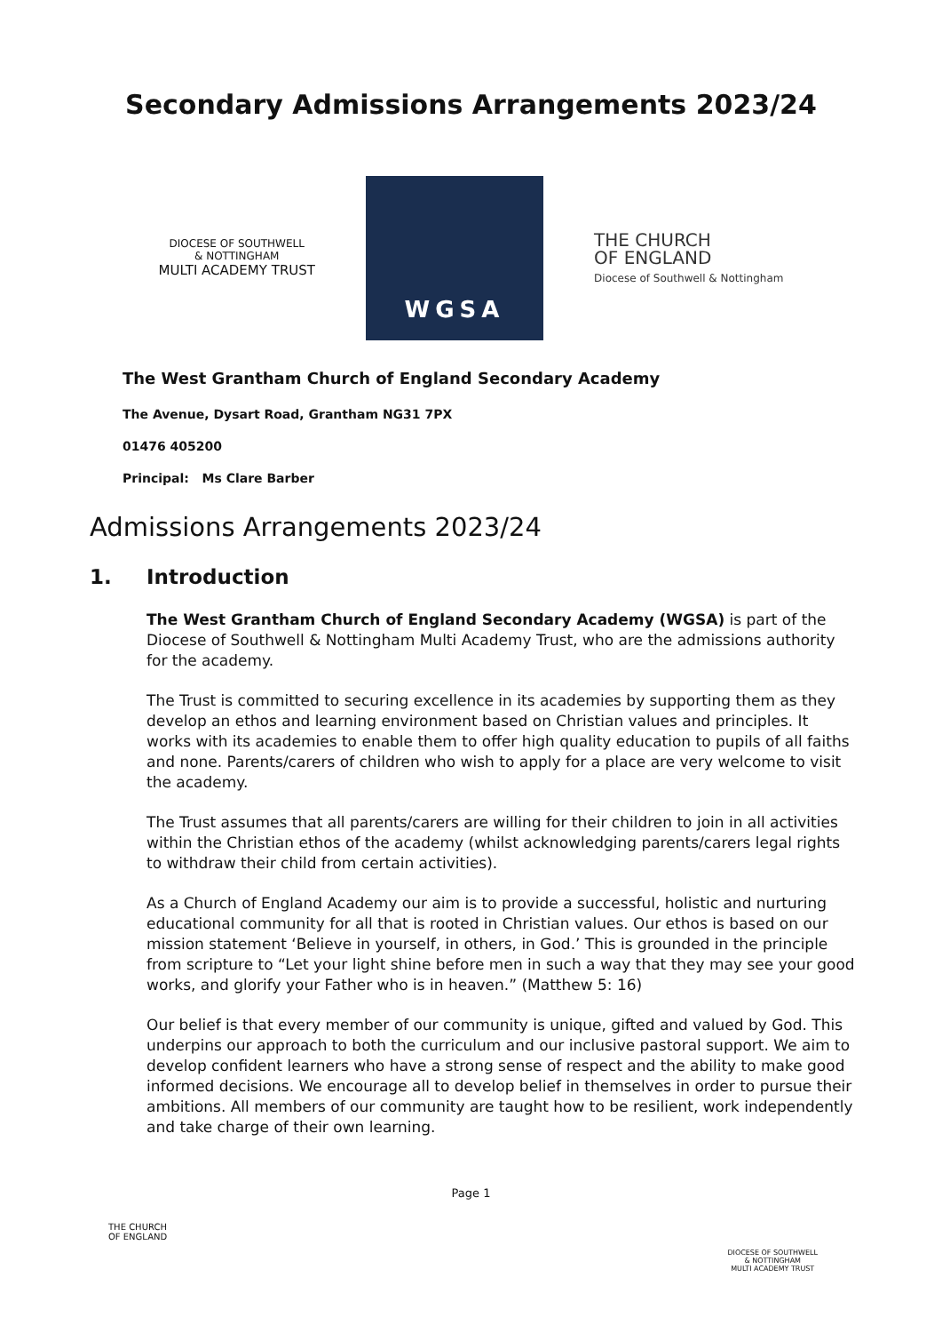Secondary Admissions Arrangements 2023/24
DIOCESE OF SOUTHWELL
& NOTTINGHAM
MULTI ACADEMY TRUST
WGSA
THE CHURCH
OF ENGLAND
Diocese of Southwell & Nottingham
The West Grantham Church of England Secondary Academy
The Avenue, Dysart Road, Grantham NG31 7PX
01476 405200
Principal: Ms Clare Barber
Admissions Arrangements 2023/24
1. Introduction
The West Grantham Church of England Secondary Academy (WGSA) is part of the Diocese of Southwell & Nottingham Multi Academy Trust, who are the admissions authority for the academy.
The Trust is committed to securing excellence in its academies by supporting them as they develop an ethos and learning environment based on Christian values and principles. It works with its academies to enable them to offer high quality education to pupils of all faiths and none. Parents/carers of children who wish to apply for a place are very welcome to visit the academy.
The Trust assumes that all parents/carers are willing for their children to join in all activities within the Christian ethos of the academy (whilst acknowledging parents/carers legal rights to withdraw their child from certain activities).
As a Church of England Academy our aim is to provide a successful, holistic and nurturing educational community for all that is rooted in Christian values. Our ethos is based on our mission statement ‘Believe in yourself, in others, in God.’ This is grounded in the principle from scripture to “Let your light shine before men in such a way that they may see your good works, and glorify your Father who is in heaven.” (Matthew 5: 16)
Our belief is that every member of our community is unique, gifted and valued by God. This underpins our approach to both the curriculum and our inclusive pastoral support. We aim to develop confident learners who have a strong sense of respect and the ability to make good informed decisions. We encourage all to develop belief in themselves in order to pursue their ambitions. All members of our community are taught how to be resilient, work independently and take charge of their own learning.
Page 1
THE CHURCH
OF ENGLAND
DIOCESE OF SOUTHWELL
& NOTTINGHAM
MULTI ACADEMY TRUST